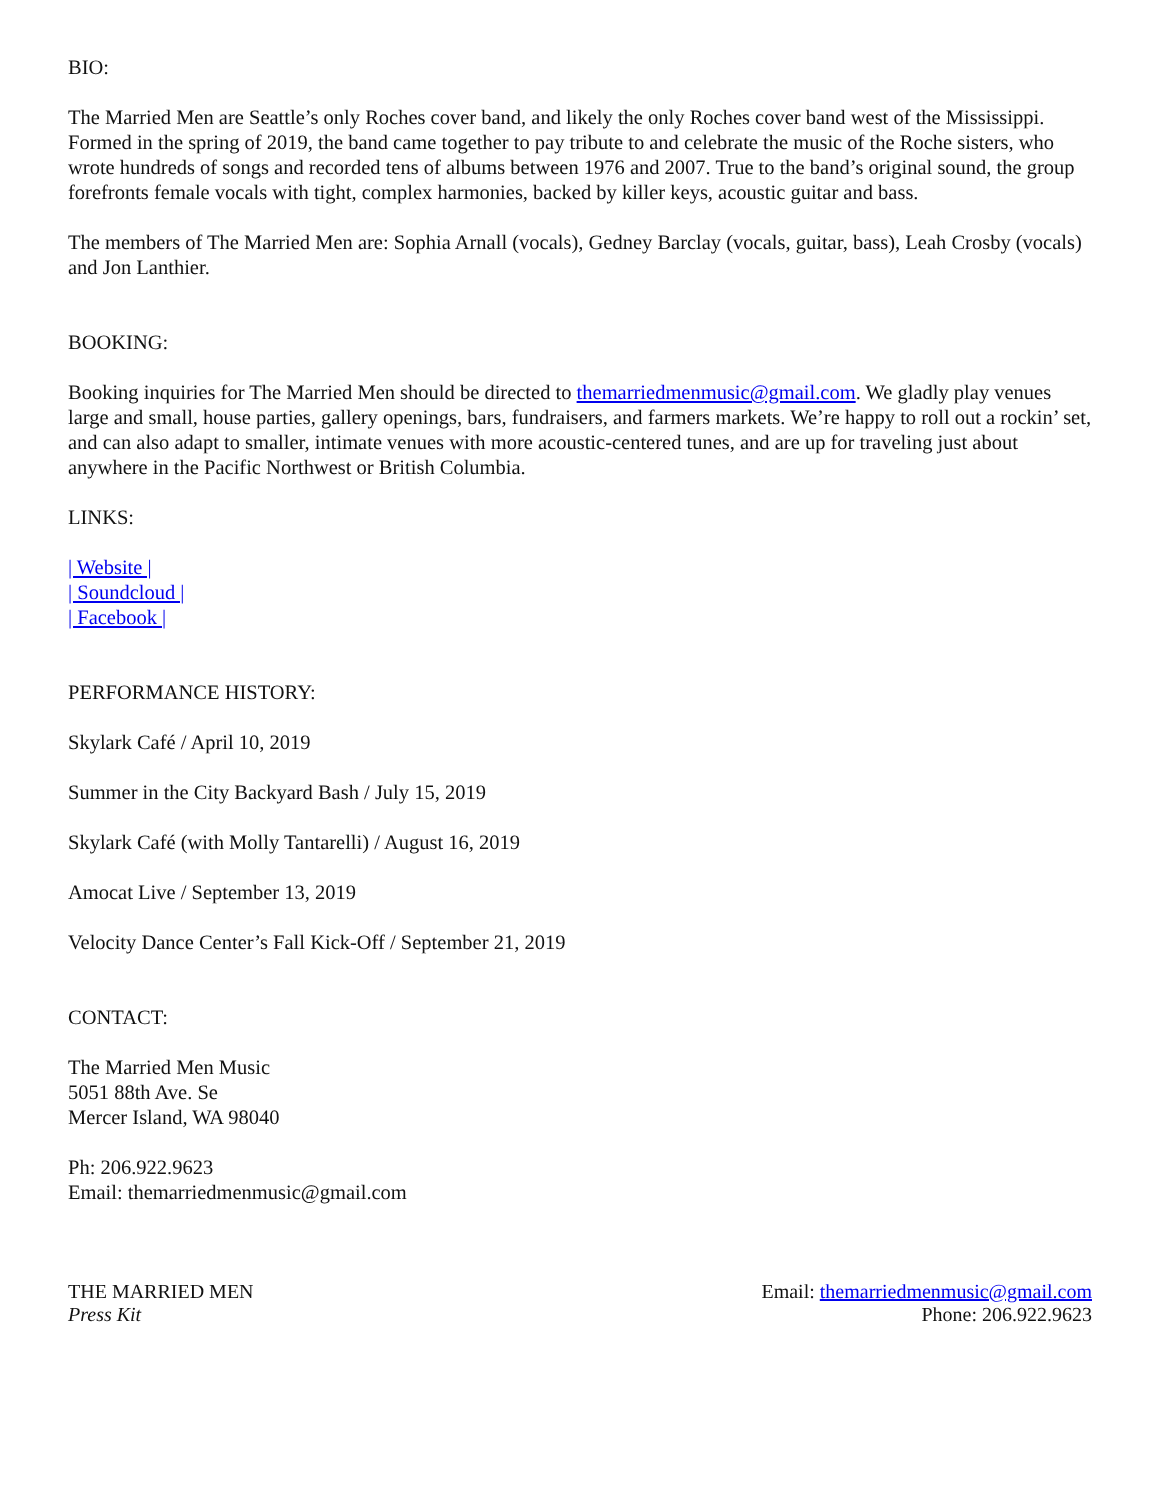BIO:
The Married Men are Seattle’s only Roches cover band, and likely the only Roches cover band west of the Mississippi. Formed in the spring of 2019, the band came together to pay tribute to and celebrate the music of the Roche sisters, who wrote hundreds of songs and recorded tens of albums between 1976 and 2007. True to the band’s original sound, the group forefronts female vocals with tight, complex harmonies, backed by killer keys, acoustic guitar and bass.
The members of The Married Men are: Sophia Arnall (vocals), Gedney Barclay (vocals, guitar, bass), Leah Crosby (vocals) and Jon Lanthier.
BOOKING:
Booking inquiries for The Married Men should be directed to themarriedmenmusic@gmail.com. We gladly play venues large and small, house parties, gallery openings, bars, fundraisers, and farmers markets. We’re happy to roll out a rockin’ set, and can also adapt to smaller, intimate venues with more acoustic-centered tunes, and are up for traveling just about anywhere in the Pacific Northwest or British Columbia.
LINKS:
| Website |
| Soundcloud |
| Facebook |
PERFORMANCE HISTORY:
Skylark Café / April 10, 2019
Summer in the City Backyard Bash / July 15, 2019
Skylark Café (with Molly Tantarelli) / August 16, 2019
Amocat Live / September 13, 2019
Velocity Dance Center’s Fall Kick-Off / September 21, 2019
CONTACT:
The Married Men Music
5051 88th Ave. Se
Mercer Island, WA 98040
Ph: 206.922.9623
Email: themarriedmenmusic@gmail.com
THE MARRIED MEN
Press Kit
Email: themarriedmenmusic@gmail.com
Phone: 206.922.9623